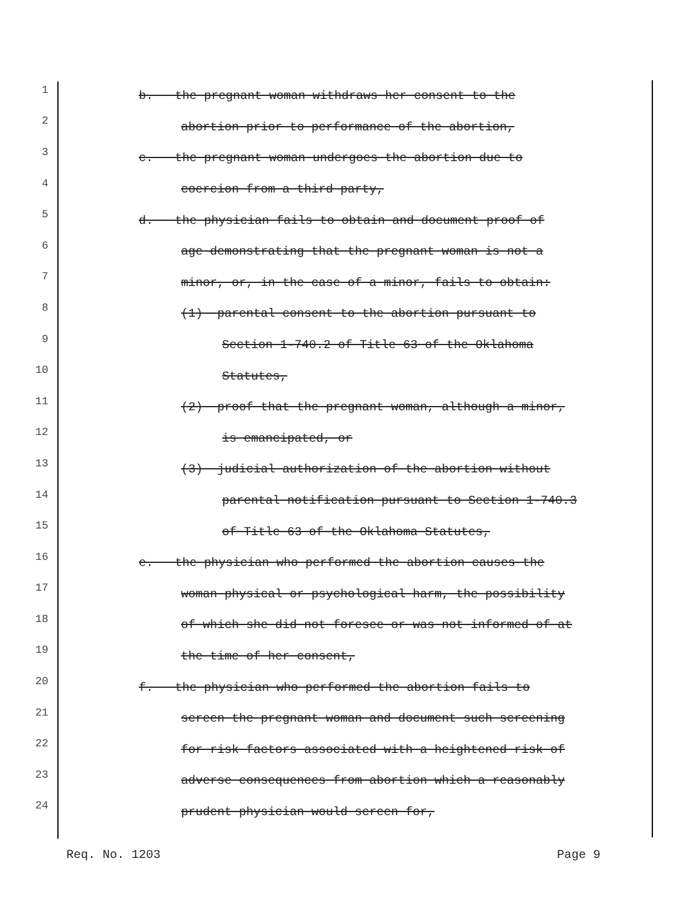1 b. the pregnant woman withdraws her consent to the
2 abortion prior to performance of the abortion,
3 c. the pregnant woman undergoes the abortion due to
4 coercion from a third party,
5 d. the physician fails to obtain and document proof of
6 age demonstrating that the pregnant woman is not a
7 minor, or, in the case of a minor, fails to obtain:
8 (1) parental consent to the abortion pursuant to
9 Section 1-740.2 of Title 63 of the Oklahoma
10 Statutes,
11 (2) proof that the pregnant woman, although a minor,
12 is emancipated, or
13 (3) judicial authorization of the abortion without
14 parental notification pursuant to Section 1-740.3
15 of Title 63 of the Oklahoma Statutes,
16 e. the physician who performed the abortion causes the
17 woman physical or psychological harm, the possibility
18 of which she did not foresee or was not informed of at
19 the time of her consent,
20 f. the physician who performed the abortion fails to
21 screen the pregnant woman and document such screening
22 for risk factors associated with a heightened risk of
23 adverse consequences from abortion which a reasonably
24 prudent physician would screen for,
Req. No. 1203 Page 9